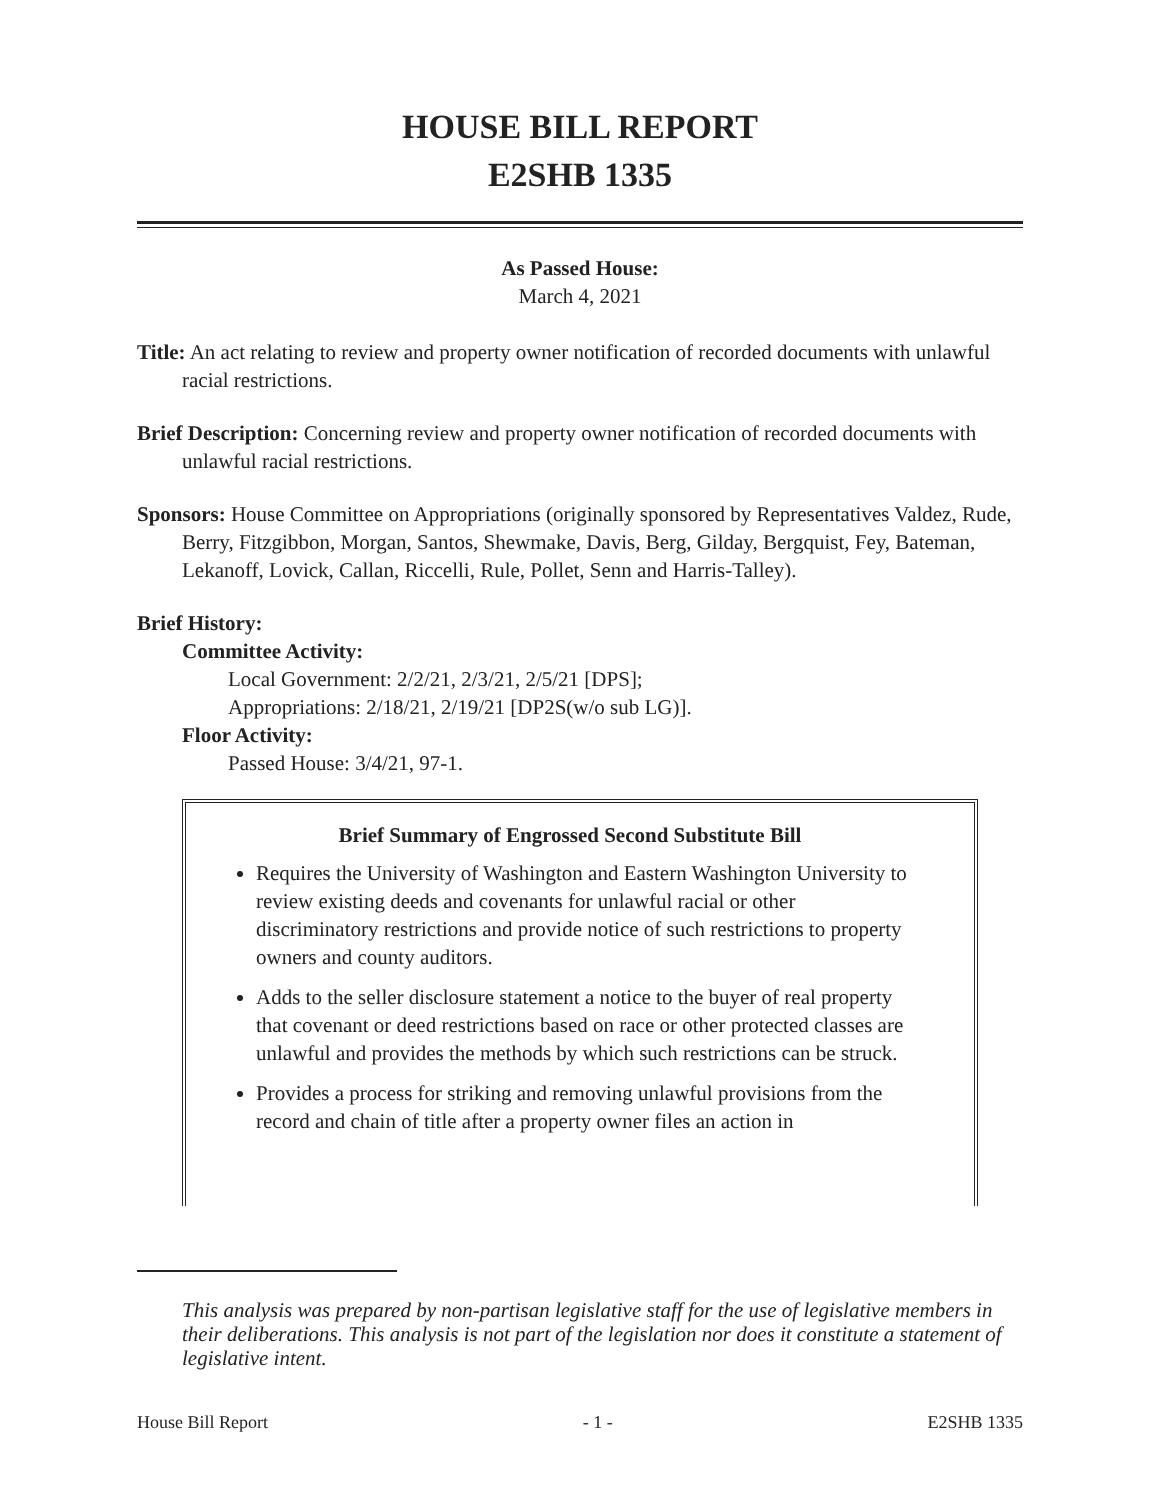HOUSE BILL REPORT
E2SHB 1335
As Passed House:
March 4, 2021
Title: An act relating to review and property owner notification of recorded documents with unlawful racial restrictions.
Brief Description: Concerning review and property owner notification of recorded documents with unlawful racial restrictions.
Sponsors: House Committee on Appropriations (originally sponsored by Representatives Valdez, Rude, Berry, Fitzgibbon, Morgan, Santos, Shewmake, Davis, Berg, Gilday, Bergquist, Fey, Bateman, Lekanoff, Lovick, Callan, Riccelli, Rule, Pollet, Senn and Harris-Talley).
Brief History:
Committee Activity:
Local Government: 2/2/21, 2/3/21, 2/5/21 [DPS];
Appropriations: 2/18/21, 2/19/21 [DP2S(w/o sub LG)].
Floor Activity:
Passed House: 3/4/21, 97-1.
Brief Summary of Engrossed Second Substitute Bill
Requires the University of Washington and Eastern Washington University to review existing deeds and covenants for unlawful racial or other discriminatory restrictions and provide notice of such restrictions to property owners and county auditors.
Adds to the seller disclosure statement a notice to the buyer of real property that covenant or deed restrictions based on race or other protected classes are unlawful and provides the methods by which such restrictions can be struck.
Provides a process for striking and removing unlawful provisions from the record and chain of title after a property owner files an action in
This analysis was prepared by non-partisan legislative staff for the use of legislative members in their deliberations. This analysis is not part of the legislation nor does it constitute a statement of legislative intent.
House Bill Report - 1 - E2SHB 1335